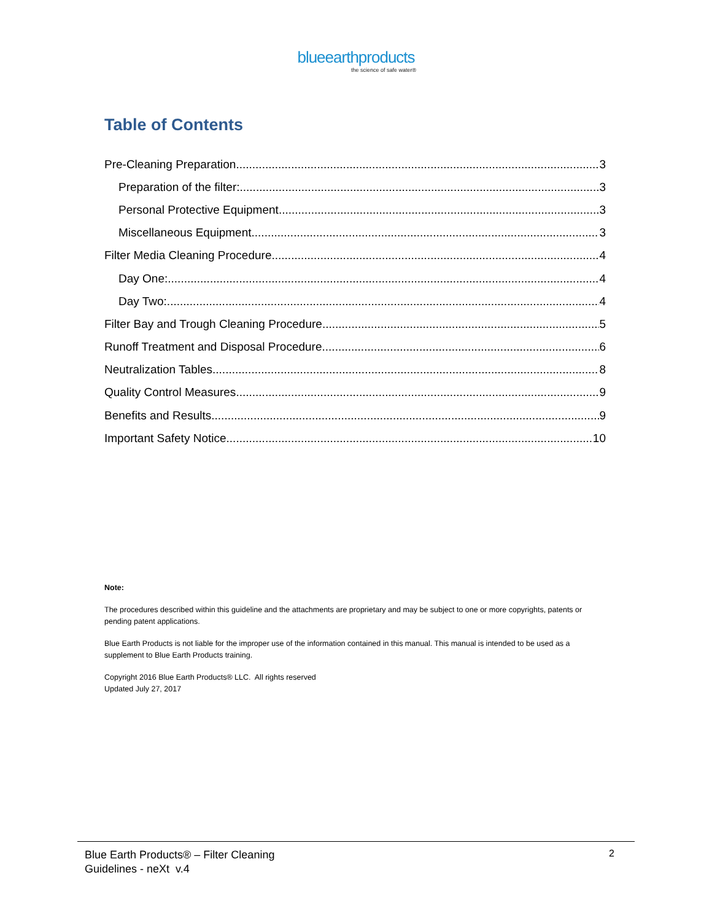blueearthproducts
the science of safe water®
Table of Contents
Pre-Cleaning Preparation 3
Preparation of the filter: 3
Personal Protective Equipment 3
Miscellaneous Equipment 3
Filter Media Cleaning Procedure 4
Day One: 4
Day Two: 4
Filter Bay and Trough Cleaning Procedure 5
Runoff Treatment and Disposal Procedure 6
Neutralization Tables 8
Quality Control Measures 9
Benefits and Results 9
Important Safety Notice 10
Note:
The procedures described within this guideline and the attachments are proprietary and may be subject to one or more copyrights, patents or pending patent applications.
Blue Earth Products is not liable for the improper use of the information contained in this manual. This manual is intended to be used as a supplement to Blue Earth Products training.
Copyright 2016 Blue Earth Products® LLC. All rights reserved
Updated July 27, 2017
Blue Earth Products® – Filter Cleaning
Guidelines - neXt v.4
2